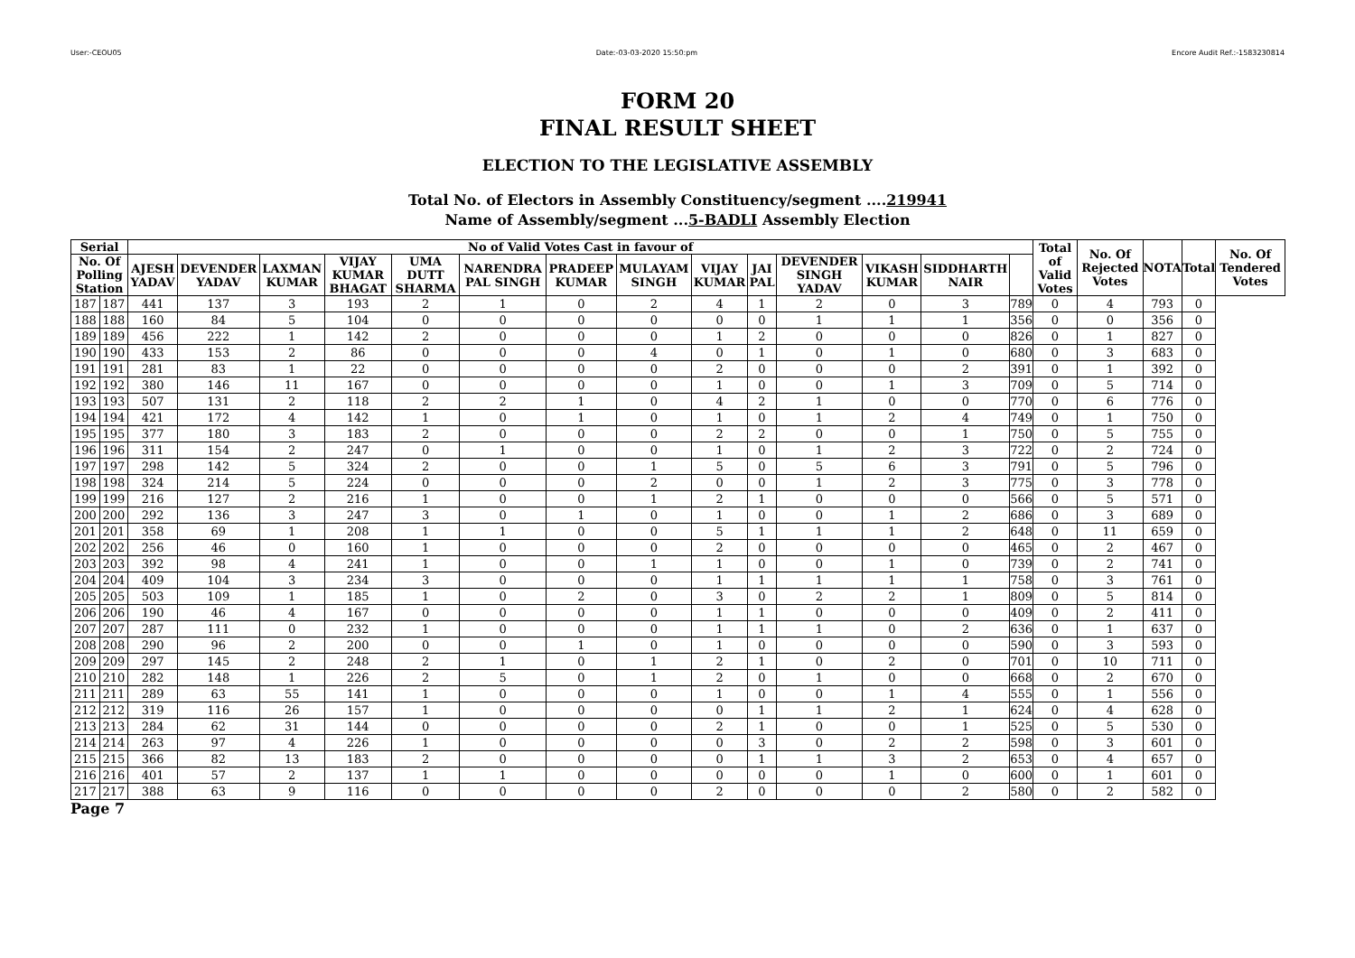User:-CEOU05 Date:-03-03-2020 15:50:pm Encore Audit Ref.:-1583230814
FORM 20
FINAL RESULT SHEET
ELECTION TO THE LEGISLATIVE ASSEMBLY
Total No. of Electors in Assembly Constituency/segment ....219941
Name of Assembly/segment ...5-BADLI Assembly Election
| Serial | | No of Valid Votes Cast in favour of | | | | | | | | | | | | | | Total of Valid Votes | No. Of Rejected Votes | NOTA | Total | No. Of Tendered Votes |
| --- | --- | --- | --- | --- | --- | --- | --- | --- | --- | --- | --- | --- | --- | --- | --- | --- | --- | --- | --- | --- |
| No. Of Polling Station | | AJESH YADAV | DEVENDER YADAV | LAXMAN KUMAR | VIJAY KUMAR BHAGAT | UMA DUTT SHARMA | NARENDRA PAL SINGH | PRADEEP KUMAR | MULAYAM SINGH | VIJAY KUMAR | JAI PAL | DEVENDER SINGH YADAV | VIKASH KUMAR | SIDDHARTH NAIR | | | | | | |
| 187 | 187 | 441 | 137 | 3 | 193 | 2 | 1 | 0 | 2 | 4 | 1 | 2 | 0 | 3 | 789 | 0 | 4 | 793 | 0 | |
| 188 | 188 | 160 | 84 | 5 | 104 | 0 | 0 | 0 | 0 | 0 | 0 | 1 | 1 | 1 | 356 | 0 | 0 | 356 | 0 | |
| 189 | 189 | 456 | 222 | 1 | 142 | 2 | 0 | 0 | 0 | 1 | 2 | 0 | 0 | 0 | 826 | 0 | 1 | 827 | 0 | |
| 190 | 190 | 433 | 153 | 2 | 86 | 0 | 0 | 0 | 4 | 0 | 1 | 0 | 1 | 0 | 680 | 0 | 3 | 683 | 0 | |
| 191 | 191 | 281 | 83 | 1 | 22 | 0 | 0 | 0 | 0 | 2 | 0 | 0 | 0 | 2 | 391 | 0 | 1 | 392 | 0 | |
| 192 | 192 | 380 | 146 | 11 | 167 | 0 | 0 | 0 | 0 | 1 | 0 | 0 | 1 | 3 | 709 | 0 | 5 | 714 | 0 | |
| 193 | 193 | 507 | 131 | 2 | 118 | 2 | 2 | 1 | 0 | 4 | 2 | 1 | 0 | 0 | 770 | 0 | 6 | 776 | 0 | |
| 194 | 194 | 421 | 172 | 4 | 142 | 1 | 0 | 1 | 0 | 1 | 0 | 1 | 2 | 4 | 749 | 0 | 1 | 750 | 0 | |
| 195 | 195 | 377 | 180 | 3 | 183 | 2 | 0 | 0 | 0 | 2 | 2 | 0 | 0 | 1 | 750 | 0 | 5 | 755 | 0 | |
| 196 | 196 | 311 | 154 | 2 | 247 | 0 | 1 | 0 | 0 | 1 | 0 | 1 | 2 | 3 | 722 | 0 | 2 | 724 | 0 | |
| 197 | 197 | 298 | 142 | 5 | 324 | 2 | 0 | 0 | 1 | 5 | 0 | 5 | 6 | 3 | 791 | 0 | 5 | 796 | 0 | |
| 198 | 198 | 324 | 214 | 5 | 224 | 0 | 0 | 0 | 2 | 0 | 0 | 1 | 2 | 3 | 775 | 0 | 3 | 778 | 0 | |
| 199 | 199 | 216 | 127 | 2 | 216 | 1 | 0 | 0 | 1 | 2 | 1 | 0 | 0 | 0 | 566 | 0 | 5 | 571 | 0 | |
| 200 | 200 | 292 | 136 | 3 | 247 | 3 | 0 | 1 | 0 | 1 | 0 | 0 | 1 | 2 | 686 | 0 | 3 | 689 | 0 | |
| 201 | 201 | 358 | 69 | 1 | 208 | 1 | 1 | 0 | 0 | 5 | 1 | 1 | 1 | 2 | 648 | 0 | 11 | 659 | 0 | |
| 202 | 202 | 256 | 46 | 0 | 160 | 1 | 0 | 0 | 0 | 2 | 0 | 0 | 0 | 0 | 465 | 0 | 2 | 467 | 0 | |
| 203 | 203 | 392 | 98 | 4 | 241 | 1 | 0 | 0 | 1 | 1 | 0 | 0 | 1 | 0 | 739 | 0 | 2 | 741 | 0 | |
| 204 | 204 | 409 | 104 | 3 | 234 | 3 | 0 | 0 | 0 | 1 | 1 | 1 | 1 | 1 | 758 | 0 | 3 | 761 | 0 | |
| 205 | 205 | 503 | 109 | 1 | 185 | 1 | 0 | 2 | 0 | 3 | 0 | 2 | 2 | 1 | 809 | 0 | 5 | 814 | 0 | |
| 206 | 206 | 190 | 46 | 4 | 167 | 0 | 0 | 0 | 0 | 1 | 1 | 0 | 0 | 0 | 409 | 0 | 2 | 411 | 0 | |
| 207 | 207 | 287 | 111 | 0 | 232 | 1 | 0 | 0 | 0 | 1 | 1 | 1 | 0 | 2 | 636 | 0 | 1 | 637 | 0 | |
| 208 | 208 | 290 | 96 | 2 | 200 | 0 | 0 | 1 | 0 | 1 | 0 | 0 | 0 | 0 | 590 | 0 | 3 | 593 | 0 | |
| 209 | 209 | 297 | 145 | 2 | 248 | 2 | 1 | 0 | 1 | 2 | 1 | 0 | 2 | 0 | 701 | 0 | 10 | 711 | 0 | |
| 210 | 210 | 282 | 148 | 1 | 226 | 2 | 5 | 0 | 1 | 2 | 0 | 1 | 0 | 0 | 668 | 0 | 2 | 670 | 0 | |
| 211 | 211 | 289 | 63 | 55 | 141 | 1 | 0 | 0 | 0 | 1 | 0 | 0 | 1 | 4 | 555 | 0 | 1 | 556 | 0 | |
| 212 | 212 | 319 | 116 | 26 | 157 | 1 | 0 | 0 | 0 | 0 | 1 | 1 | 2 | 1 | 624 | 0 | 4 | 628 | 0 | |
| 213 | 213 | 284 | 62 | 31 | 144 | 0 | 0 | 0 | 0 | 2 | 1 | 0 | 0 | 1 | 525 | 0 | 5 | 530 | 0 | |
| 214 | 214 | 263 | 97 | 4 | 226 | 1 | 0 | 0 | 0 | 0 | 3 | 0 | 2 | 2 | 598 | 0 | 3 | 601 | 0 | |
| 215 | 215 | 366 | 82 | 13 | 183 | 2 | 0 | 0 | 0 | 0 | 1 | 1 | 3 | 2 | 653 | 0 | 4 | 657 | 0 | |
| 216 | 216 | 401 | 57 | 2 | 137 | 1 | 1 | 0 | 0 | 0 | 0 | 0 | 1 | 0 | 600 | 0 | 1 | 601 | 0 | |
| 217 | 217 | 388 | 63 | 9 | 116 | 0 | 0 | 0 | 0 | 2 | 0 | 0 | 0 | 2 | 580 | 0 | 2 | 582 | 0 | |
Page 7